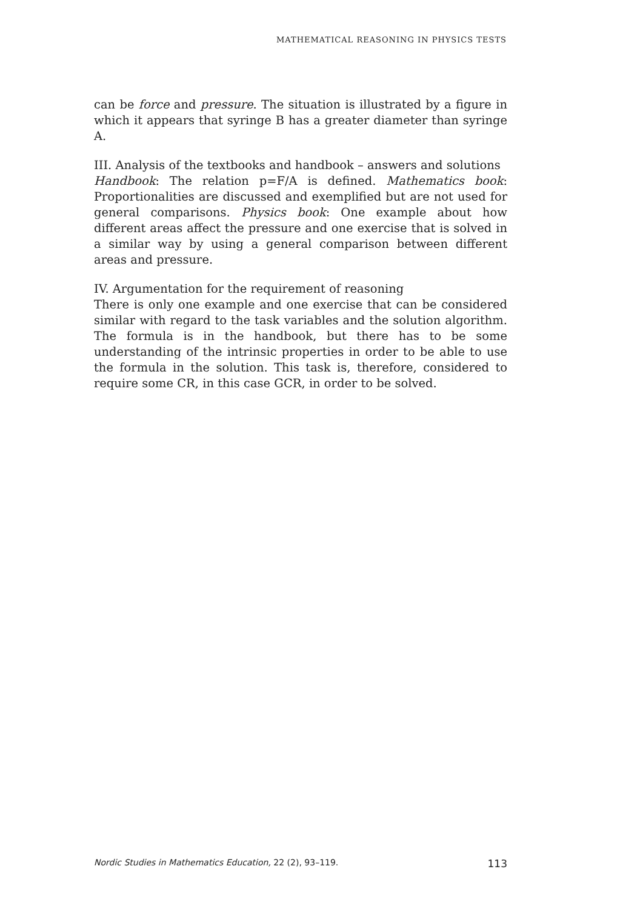MATHEMATICAL REASONING IN PHYSICS TESTS
can be force and pressure. The situation is illustrated by a figure in which it appears that syringe B has a greater diameter than syringe A.
III. Analysis of the textbooks and handbook – answers and solutions
Handbook: The relation p=F/A is defined. Mathematics book: Proportionalities are discussed and exemplified but are not used for general comparisons. Physics book: One example about how different areas affect the pressure and one exercise that is solved in a similar way by using a general comparison between different areas and pressure.
IV. Argumentation for the requirement of reasoning
There is only one example and one exercise that can be considered similar with regard to the task variables and the solution algorithm. The formula is in the handbook, but there has to be some understanding of the intrinsic properties in order to be able to use the formula in the solution. This task is, therefore, considered to require some CR, in this case GCR, in order to be solved.
Nordic Studies in Mathematics Education, 22 (2), 93–119. 113